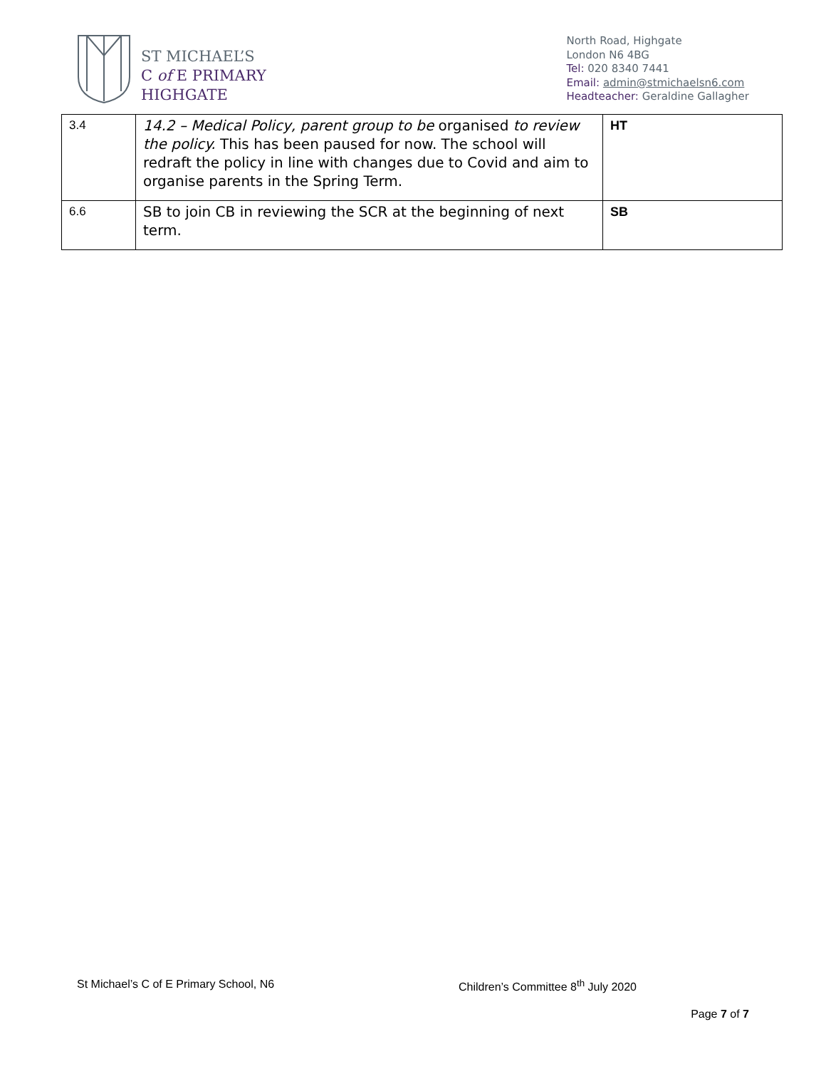ST MICHAEL’S
C of E PRIMARY
HIGHGATE
North Road, Highgate
London N6 4BG
Tel: 020 8340 7441
Email: admin@stmichaelsn6.com
Headteacher: Geraldine Gallagher
| 3.4 | 14.2 – Medical Policy, parent group to be organised to review the policy. This has been paused for now. The school will redraft the policy in line with changes due to Covid and aim to organise parents in the Spring Term. | HT |
| 6.6 | SB to join CB in reviewing the SCR at the beginning of next term. | SB |
St Michael’s C of E Primary School, N6 Children’s Committee 8<sup>th</sup> July 2020
Page 7 of 7